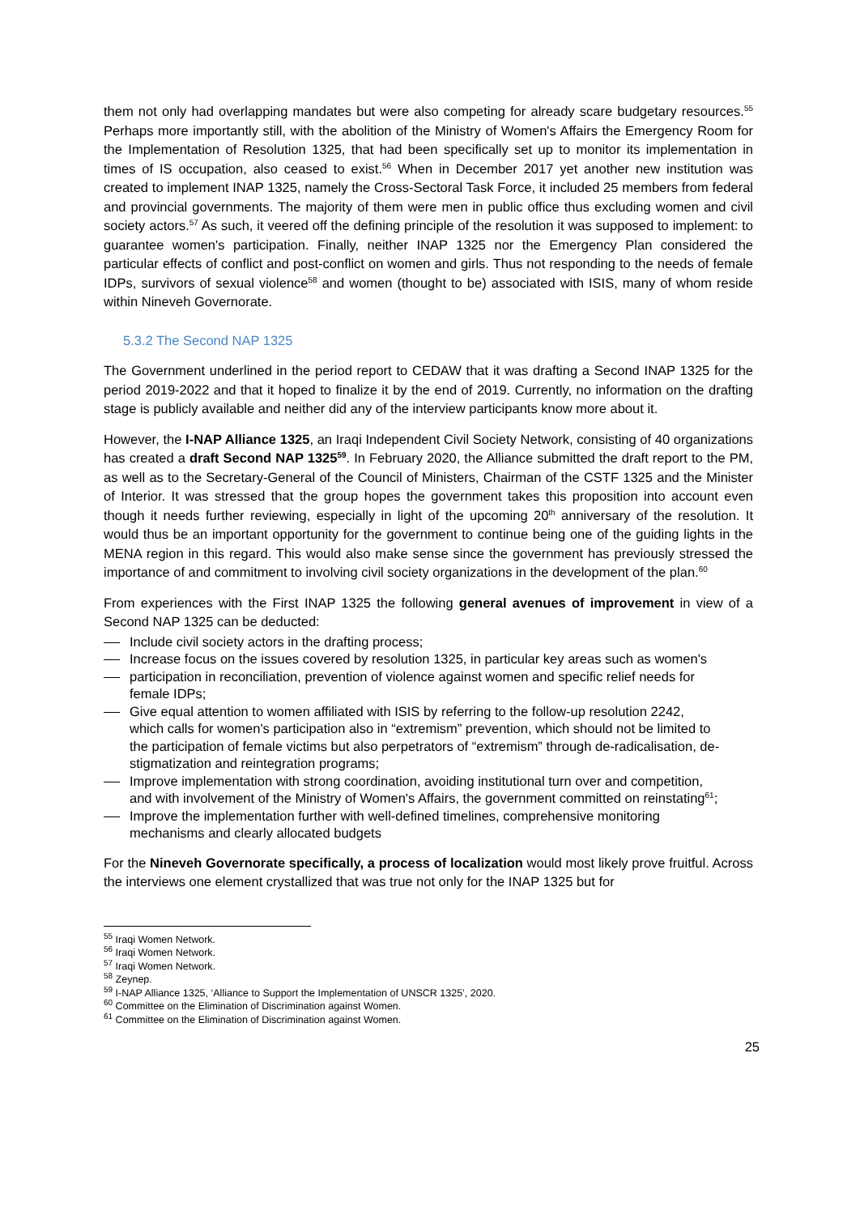them not only had overlapping mandates but were also competing for already scare budgetary resources.<sup>55</sup> Perhaps more importantly still, with the abolition of the Ministry of Women's Affairs the Emergency Room for the Implementation of Resolution 1325, that had been specifically set up to monitor its implementation in times of IS occupation, also ceased to exist.<sup>56</sup> When in December 2017 yet another new institution was created to implement INAP 1325, namely the Cross-Sectoral Task Force, it included 25 members from federal and provincial governments. The majority of them were men in public office thus excluding women and civil society actors.<sup>57</sup> As such, it veered off the defining principle of the resolution it was supposed to implement: to guarantee women's participation. Finally, neither INAP 1325 nor the Emergency Plan considered the particular effects of conflict and post-conflict on women and girls. Thus not responding to the needs of female IDPs, survivors of sexual violence<sup>58</sup> and women (thought to be) associated with ISIS, many of whom reside within Nineveh Governorate.
5.3.2 The Second NAP 1325
The Government underlined in the period report to CEDAW that it was drafting a Second INAP 1325 for the period 2019-2022 and that it hoped to finalize it by the end of 2019. Currently, no information on the drafting stage is publicly available and neither did any of the interview participants know more about it.
However, the I-NAP Alliance 1325, an Iraqi Independent Civil Society Network, consisting of 40 organizations has created a draft Second NAP 1325<sup>59</sup>. In February 2020, the Alliance submitted the draft report to the PM, as well as to the Secretary-General of the Council of Ministers, Chairman of the CSTF 1325 and the Minister of Interior. It was stressed that the group hopes the government takes this proposition into account even though it needs further reviewing, especially in light of the upcoming 20<sup>th</sup> anniversary of the resolution. It would thus be an important opportunity for the government to continue being one of the guiding lights in the MENA region in this regard. This would also make sense since the government has previously stressed the importance of and commitment to involving civil society organizations in the development of the plan.<sup>60</sup>
From experiences with the First INAP 1325 the following general avenues of improvement in view of a Second NAP 1325 can be deducted:
Include civil society actors in the drafting process;
Increase focus on the issues covered by resolution 1325, in particular key areas such as women's
participation in reconciliation, prevention of violence against women and specific relief needs for female IDPs;
Give equal attention to women affiliated with ISIS by referring to the follow-up resolution 2242, which calls for women's participation also in “extremism” prevention, which should not be limited to the participation of female victims but also perpetrators of “extremism” through de-radicalisation, de- stigmatization and reintegration programs;
Improve implementation with strong coordination, avoiding institutional turn over and competition, and with involvement of the Ministry of Women's Affairs, the government committed on reinstating<sup>61</sup>;
Improve the implementation further with well-defined timelines, comprehensive monitoring mechanisms and clearly allocated budgets
For the Nineveh Governorate specifically, a process of localization would most likely prove fruitful. Across the interviews one element crystallized that was true not only for the INAP 1325 but for
<sup>55</sup> Iraqi Women Network.
<sup>56</sup> Iraqi Women Network.
<sup>57</sup> Iraqi Women Network.
<sup>58</sup> Zeynep.
<sup>59</sup> I-NAP Alliance 1325, ‘Alliance to Support the Implementation of UNSCR 1325’, 2020.
<sup>60</sup> Committee on the Elimination of Discrimination against Women.
<sup>61</sup> Committee on the Elimination of Discrimination against Women.
25